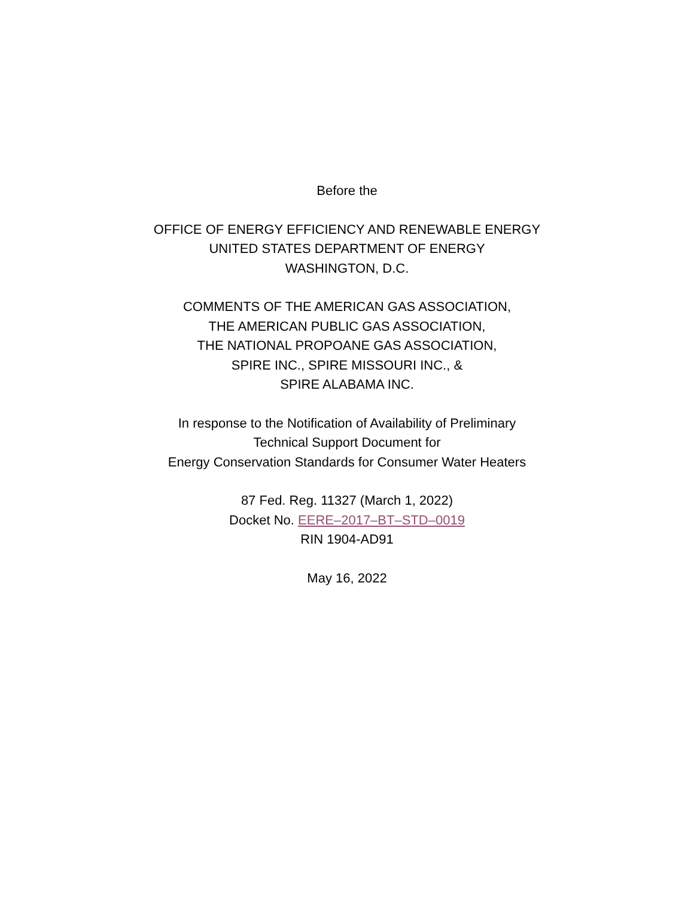Before the
OFFICE OF ENERGY EFFICIENCY AND RENEWABLE ENERGY
UNITED STATES DEPARTMENT OF ENERGY
WASHINGTON, D.C.
COMMENTS OF THE AMERICAN GAS ASSOCIATION,
THE AMERICAN PUBLIC GAS ASSOCIATION,
THE NATIONAL PROPOANE GAS ASSOCIATION,
SPIRE INC., SPIRE MISSOURI INC., &
SPIRE ALABAMA INC.
In response to the Notification of Availability of Preliminary
Technical Support Document for
Energy Conservation Standards for Consumer Water Heaters
87 Fed. Reg. 11327 (March 1, 2022)
Docket No. EERE–2017–BT–STD–0019
RIN 1904-AD91
May 16, 2022